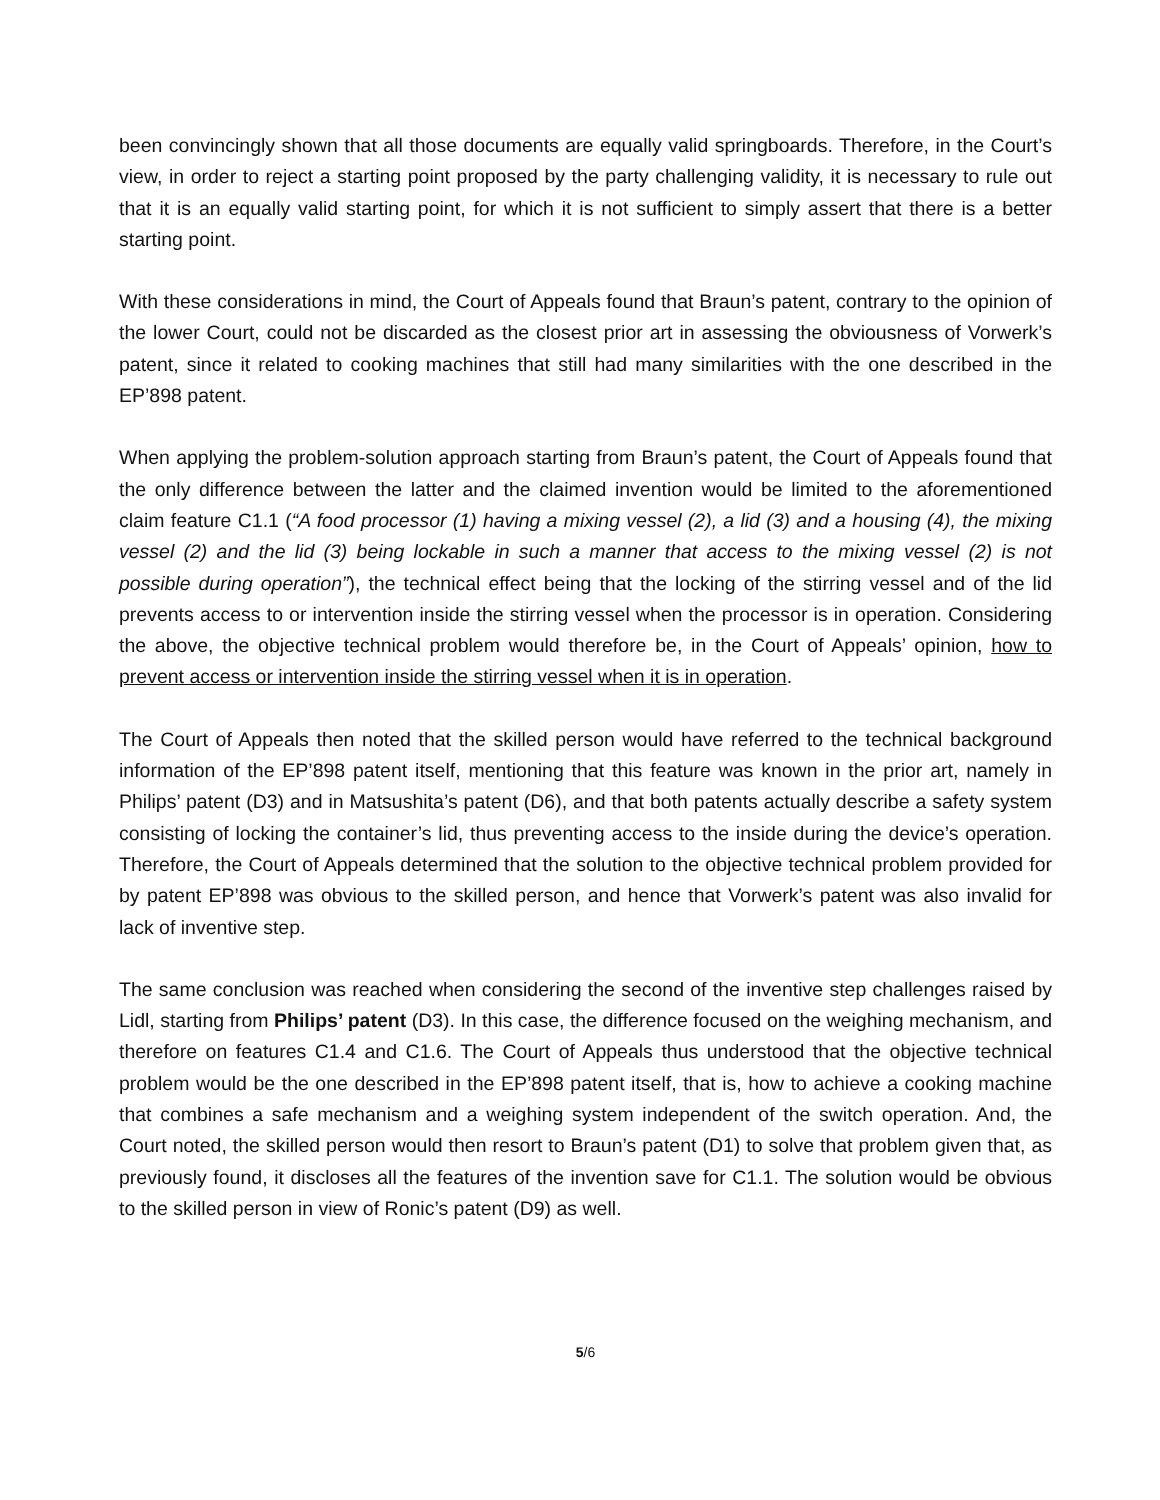been convincingly shown that all those documents are equally valid springboards. Therefore, in the Court’s view, in order to reject a starting point proposed by the party challenging validity, it is necessary to rule out that it is an equally valid starting point, for which it is not sufficient to simply assert that there is a better starting point.
With these considerations in mind, the Court of Appeals found that Braun’s patent, contrary to the opinion of the lower Court, could not be discarded as the closest prior art in assessing the obviousness of Vorwerk’s patent, since it related to cooking machines that still had many similarities with the one described in the EP’898 patent.
When applying the problem-solution approach starting from Braun’s patent, the Court of Appeals found that the only difference between the latter and the claimed invention would be limited to the aforementioned claim feature C1.1 (“A food processor (1) having a mixing vessel (2), a lid (3) and a housing (4), the mixing vessel (2) and the lid (3) being lockable in such a manner that access to the mixing vessel (2) is not possible during operation”), the technical effect being that the locking of the stirring vessel and of the lid prevents access to or intervention inside the stirring vessel when the processor is in operation. Considering the above, the objective technical problem would therefore be, in the Court of Appeals’ opinion, how to prevent access or intervention inside the stirring vessel when it is in operation.
The Court of Appeals then noted that the skilled person would have referred to the technical background information of the EP’898 patent itself, mentioning that this feature was known in the prior art, namely in Philips’ patent (D3) and in Matsushita’s patent (D6), and that both patents actually describe a safety system consisting of locking the container’s lid, thus preventing access to the inside during the device’s operation. Therefore, the Court of Appeals determined that the solution to the objective technical problem provided for by patent EP’898 was obvious to the skilled person, and hence that Vorwerk’s patent was also invalid for lack of inventive step.
The same conclusion was reached when considering the second of the inventive step challenges raised by Lidl, starting from Philips’ patent (D3). In this case, the difference focused on the weighing mechanism, and therefore on features C1.4 and C1.6. The Court of Appeals thus understood that the objective technical problem would be the one described in the EP’898 patent itself, that is, how to achieve a cooking machine that combines a safe mechanism and a weighing system independent of the switch operation. And, the Court noted, the skilled person would then resort to Braun’s patent (D1) to solve that problem given that, as previously found, it discloses all the features of the invention save for C1.1. The solution would be obvious to the skilled person in view of Ronic’s patent (D9) as well.
5/6